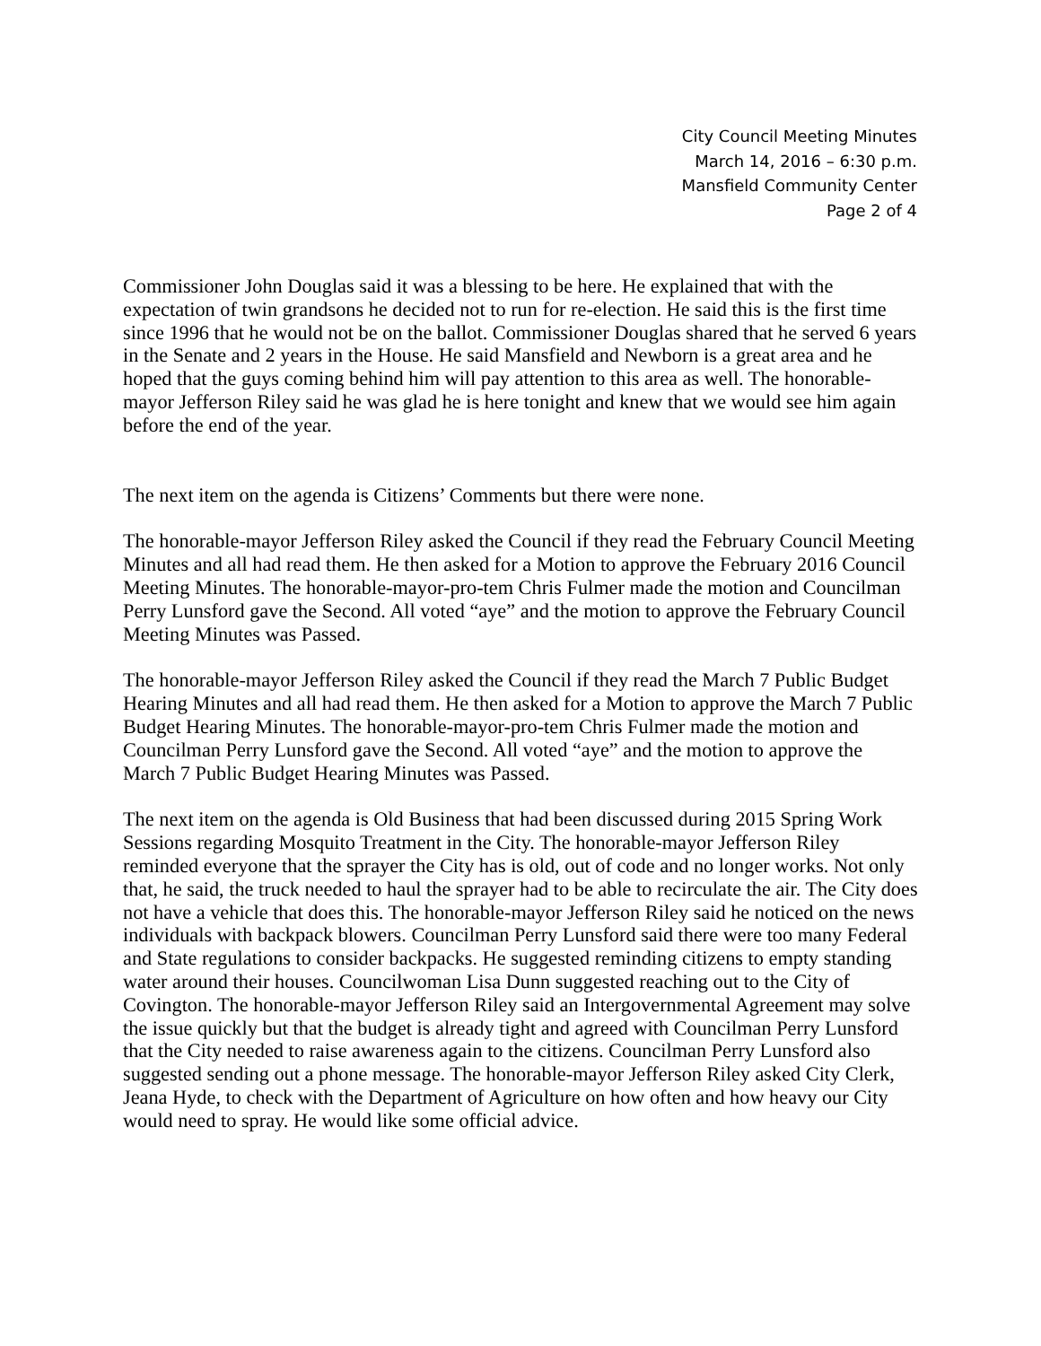City Council Meeting Minutes
March 14, 2016 – 6:30 p.m.
Mansfield Community Center
Page 2 of 4
Commissioner John Douglas said it was a blessing to be here. He explained that with the expectation of twin grandsons he decided not to run for re-election. He said this is the first time since 1996 that he would not be on the ballot. Commissioner Douglas shared that he served 6 years in the Senate and 2 years in the House. He said Mansfield and Newborn is a great area and he hoped that the guys coming behind him will pay attention to this area as well. The honorable-mayor Jefferson Riley said he was glad he is here tonight and knew that we would see him again before the end of the year.
The next item on the agenda is Citizens’ Comments but there were none.
The honorable-mayor Jefferson Riley asked the Council if they read the February Council Meeting Minutes and all had read them. He then asked for a Motion to approve the February 2016 Council Meeting Minutes. The honorable-mayor-pro-tem Chris Fulmer made the motion and Councilman Perry Lunsford gave the Second. All voted “aye” and the motion to approve the February Council Meeting Minutes was Passed.
The honorable-mayor Jefferson Riley asked the Council if they read the March 7 Public Budget Hearing Minutes and all had read them. He then asked for a Motion to approve the March 7 Public Budget Hearing Minutes. The honorable-mayor-pro-tem Chris Fulmer made the motion and Councilman Perry Lunsford gave the Second. All voted “aye” and the motion to approve the March 7 Public Budget Hearing Minutes was Passed.
The next item on the agenda is Old Business that had been discussed during 2015 Spring Work Sessions regarding Mosquito Treatment in the City. The honorable-mayor Jefferson Riley reminded everyone that the sprayer the City has is old, out of code and no longer works. Not only that, he said, the truck needed to haul the sprayer had to be able to recirculate the air. The City does not have a vehicle that does this. The honorable-mayor Jefferson Riley said he noticed on the news individuals with backpack blowers. Councilman Perry Lunsford said there were too many Federal and State regulations to consider backpacks. He suggested reminding citizens to empty standing water around their houses. Councilwoman Lisa Dunn suggested reaching out to the City of Covington. The honorable-mayor Jefferson Riley said an Intergovernmental Agreement may solve the issue quickly but that the budget is already tight and agreed with Councilman Perry Lunsford that the City needed to raise awareness again to the citizens. Councilman Perry Lunsford also suggested sending out a phone message. The honorable-mayor Jefferson Riley asked City Clerk, Jeana Hyde, to check with the Department of Agriculture on how often and how heavy our City would need to spray. He would like some official advice.